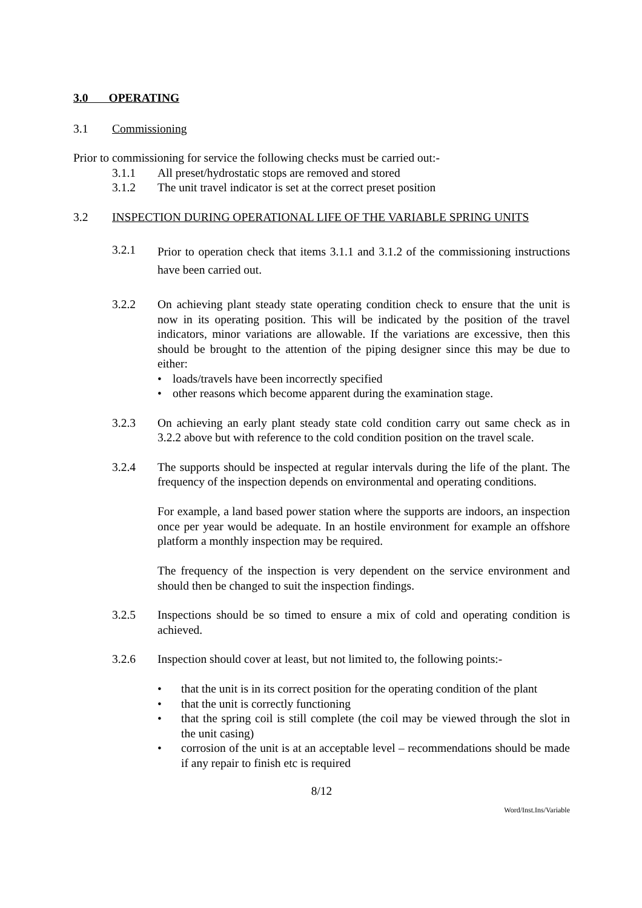3.0 OPERATING
3.1 Commissioning
Prior to commissioning for service the following checks must be carried out:-
3.1.1 All preset/hydrostatic stops are removed and stored
3.1.2 The unit travel indicator is set at the correct preset position
3.2 INSPECTION DURING OPERATIONAL LIFE OF THE VARIABLE SPRING UNITS
3.2.1
Prior to operation check that items 3.1.1 and 3.1.2 of the commissioning instructions have been carried out.
3.2.2 On achieving plant steady state operating condition check to ensure that the unit is now in its operating position. This will be indicated by the position of the travel indicators, minor variations are allowable. If the variations are excessive, then this should be brought to the attention of the piping designer since this may be due to either:
• loads/travels have been incorrectly specified
• other reasons which become apparent during the examination stage.
3.2.3 On achieving an early plant steady state cold condition carry out same check as in 3.2.2 above but with reference to the cold condition position on the travel scale.
3.2.4 The supports should be inspected at regular intervals during the life of the plant. The frequency of the inspection depends on environmental and operating conditions.
For example, a land based power station where the supports are indoors, an inspection once per year would be adequate. In an hostile environment for example an offshore platform a monthly inspection may be required.
The frequency of the inspection is very dependent on the service environment and should then be changed to suit the inspection findings.
3.2.5 Inspections should be so timed to ensure a mix of cold and operating condition is achieved.
3.2.6 Inspection should cover at least, but not limited to, the following points:-
• that the unit is in its correct position for the operating condition of the plant
• that the unit is correctly functioning
• that the spring coil is still complete (the coil may be viewed through the slot in the unit casing)
• corrosion of the unit is at an acceptable level – recommendations should be made if any repair to finish etc is required
8/12
Word/Inst.Ins/Variable